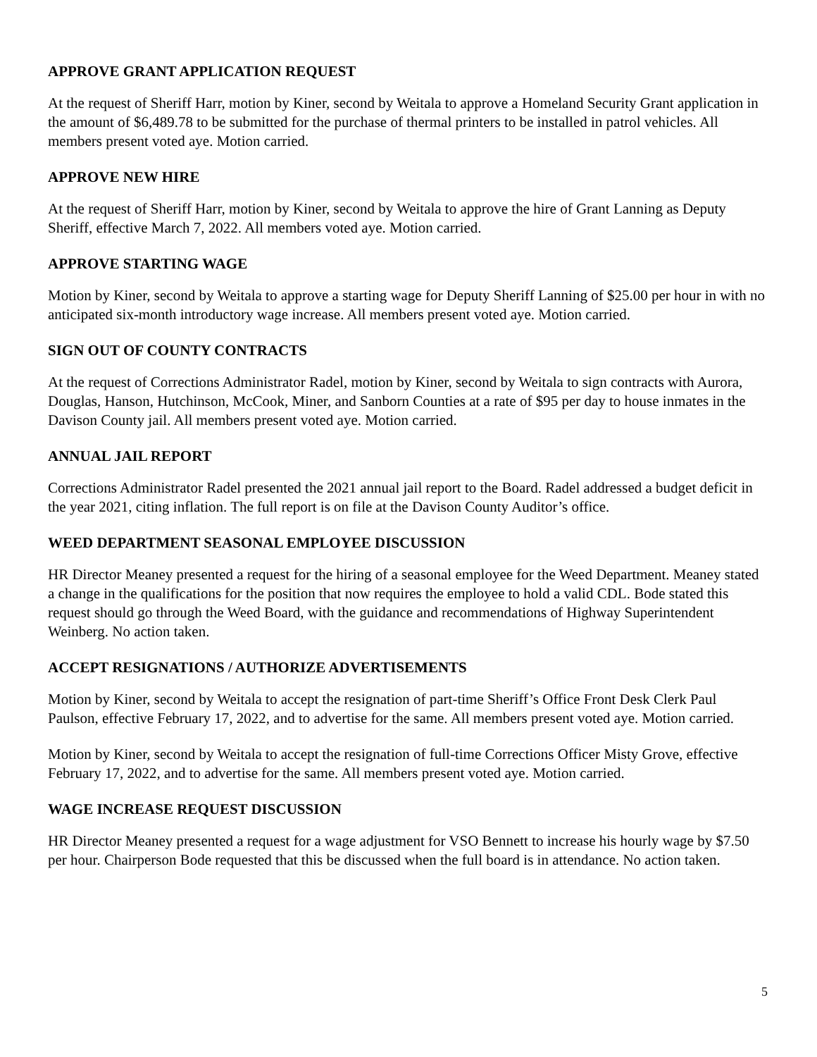APPROVE GRANT APPLICATION REQUEST
At the request of Sheriff Harr, motion by Kiner, second by Weitala to approve a Homeland Security Grant application in the amount of $6,489.78 to be submitted for the purchase of thermal printers to be installed in patrol vehicles. All members present voted aye. Motion carried.
APPROVE NEW HIRE
At the request of Sheriff Harr, motion by Kiner, second by Weitala to approve the hire of Grant Lanning as Deputy Sheriff, effective March 7, 2022. All members voted aye. Motion carried.
APPROVE STARTING WAGE
Motion by Kiner, second by Weitala to approve a starting wage for Deputy Sheriff Lanning of $25.00 per hour in with no anticipated six-month introductory wage increase. All members present voted aye. Motion carried.
SIGN OUT OF COUNTY CONTRACTS
At the request of Corrections Administrator Radel, motion by Kiner, second by Weitala to sign contracts with Aurora, Douglas, Hanson, Hutchinson, McCook, Miner, and Sanborn Counties at a rate of $95 per day to house inmates in the Davison County jail. All members present voted aye. Motion carried.
ANNUAL JAIL REPORT
Corrections Administrator Radel presented the 2021 annual jail report to the Board. Radel addressed a budget deficit in the year 2021, citing inflation. The full report is on file at the Davison County Auditor’s office.
WEED DEPARTMENT SEASONAL EMPLOYEE DISCUSSION
HR Director Meaney presented a request for the hiring of a seasonal employee for the Weed Department. Meaney stated a change in the qualifications for the position that now requires the employee to hold a valid CDL. Bode stated this request should go through the Weed Board, with the guidance and recommendations of Highway Superintendent Weinberg. No action taken.
ACCEPT RESIGNATIONS / AUTHORIZE ADVERTISEMENTS
Motion by Kiner, second by Weitala to accept the resignation of part-time Sheriff’s Office Front Desk Clerk Paul Paulson, effective February 17, 2022, and to advertise for the same. All members present voted aye. Motion carried.
Motion by Kiner, second by Weitala to accept the resignation of full-time Corrections Officer Misty Grove, effective February 17, 2022, and to advertise for the same. All members present voted aye. Motion carried.
WAGE INCREASE REQUEST DISCUSSION
HR Director Meaney presented a request for a wage adjustment for VSO Bennett to increase his hourly wage by $7.50 per hour. Chairperson Bode requested that this be discussed when the full board is in attendance. No action taken.
5